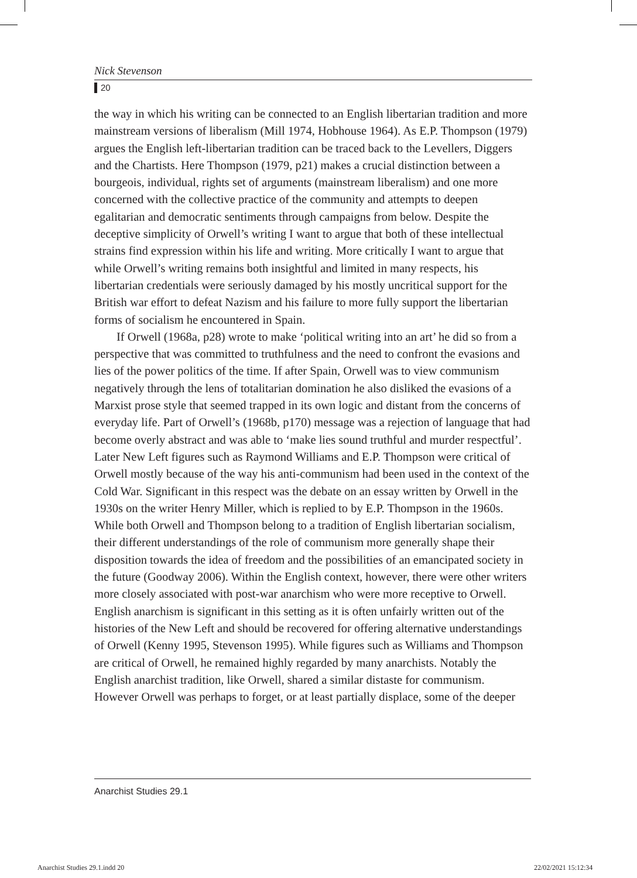Nick Stevenson
20
the way in which his writing can be connected to an English libertarian tradition and more mainstream versions of liberalism (Mill 1974, Hobhouse 1964). As E.P. Thompson (1979) argues the English left-libertarian tradition can be traced back to the Levellers, Diggers and the Chartists. Here Thompson (1979, p21) makes a crucial distinction between a bourgeois, individual, rights set of arguments (mainstream liberalism) and one more concerned with the collective practice of the community and attempts to deepen egalitarian and democratic sentiments through campaigns from below. Despite the deceptive simplicity of Orwell’s writing I want to argue that both of these intellectual strains find expression within his life and writing. More critically I want to argue that while Orwell’s writing remains both insightful and limited in many respects, his libertarian credentials were seriously damaged by his mostly uncritical support for the British war effort to defeat Nazism and his failure to more fully support the libertarian forms of socialism he encountered in Spain.
If Orwell (1968a, p28) wrote to make ‘political writing into an art’ he did so from a perspective that was committed to truthfulness and the need to confront the evasions and lies of the power politics of the time. If after Spain, Orwell was to view communism negatively through the lens of totalitarian domination he also disliked the evasions of a Marxist prose style that seemed trapped in its own logic and distant from the concerns of everyday life. Part of Orwell’s (1968b, p170) message was a rejection of language that had become overly abstract and was able to ‘make lies sound truthful and murder respectful’. Later New Left figures such as Raymond Williams and E.P. Thompson were critical of Orwell mostly because of the way his anti-communism had been used in the context of the Cold War. Significant in this respect was the debate on an essay written by Orwell in the 1930s on the writer Henry Miller, which is replied to by E.P. Thompson in the 1960s. While both Orwell and Thompson belong to a tradition of English libertarian socialism, their different understandings of the role of communism more generally shape their disposition towards the idea of freedom and the possibilities of an emancipated society in the future (Goodway 2006). Within the English context, however, there were other writers more closely associated with post-war anarchism who were more receptive to Orwell. English anarchism is significant in this setting as it is often unfairly written out of the histories of the New Left and should be recovered for offering alternative understandings of Orwell (Kenny 1995, Stevenson 1995). While figures such as Williams and Thompson are critical of Orwell, he remained highly regarded by many anarchists. Notably the English anarchist tradition, like Orwell, shared a similar distaste for communism. However Orwell was perhaps to forget, or at least partially displace, some of the deeper
Anarchist Studies 29.1
Anarchist Studies 29.1.indd 20 22/02/2021 15:12:34